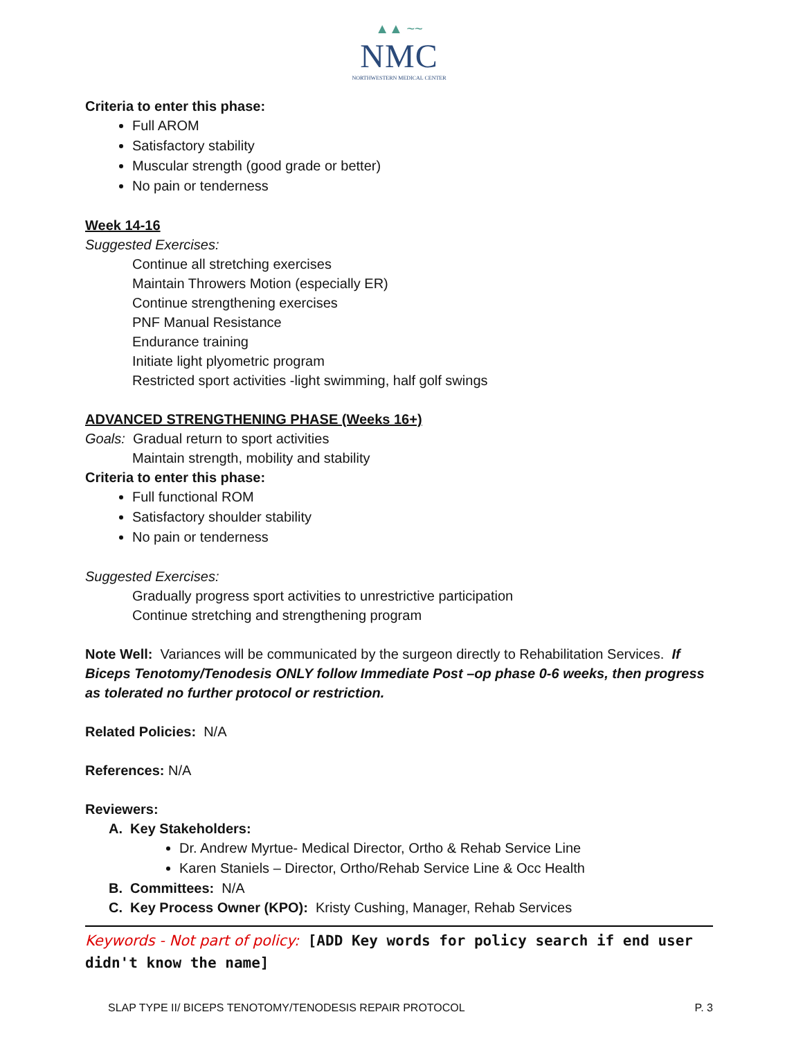▲▲ ~~
NMC
NORTHWESTERN MEDICAL CENTER
Criteria to enter this phase:
Full AROM
Satisfactory stability
Muscular strength (good grade or better)
No pain or tenderness
Week 14-16
Suggested Exercises:
Continue all stretching exercises
Maintain Throwers Motion (especially ER)
Continue strengthening exercises
PNF Manual Resistance
Endurance training
Initiate light plyometric program
Restricted sport activities -light swimming, half golf swings
ADVANCED STRENGTHENING PHASE (Weeks 16+)
Goals: Gradual return to sport activities
Maintain strength, mobility and stability
Criteria to enter this phase:
Full functional ROM
Satisfactory shoulder stability
No pain or tenderness
Suggested Exercises:
Gradually progress sport activities to unrestrictive participation
Continue stretching and strengthening program
Note Well: Variances will be communicated by the surgeon directly to Rehabilitation Services. If Biceps Tenotomy/Tenodesis ONLY follow Immediate Post –op phase 0-6 weeks, then progress as tolerated no further protocol or restriction.
Related Policies: N/A
References: N/A
Reviewers:
A. Key Stakeholders:
Dr. Andrew Myrtue- Medical Director, Ortho & Rehab Service Line
Karen Staniels – Director, Ortho/Rehab Service Line & Occ Health
B. Committees: N/A
C. Key Process Owner (KPO): Kristy Cushing, Manager, Rehab Services
Keywords - Not part of policy: [ADD Key words for policy search if end user didn't know the name]
SLAP TYPE II/ BICEPS TENOTOMY/TENODESIS REPAIR PROTOCOL P. 3